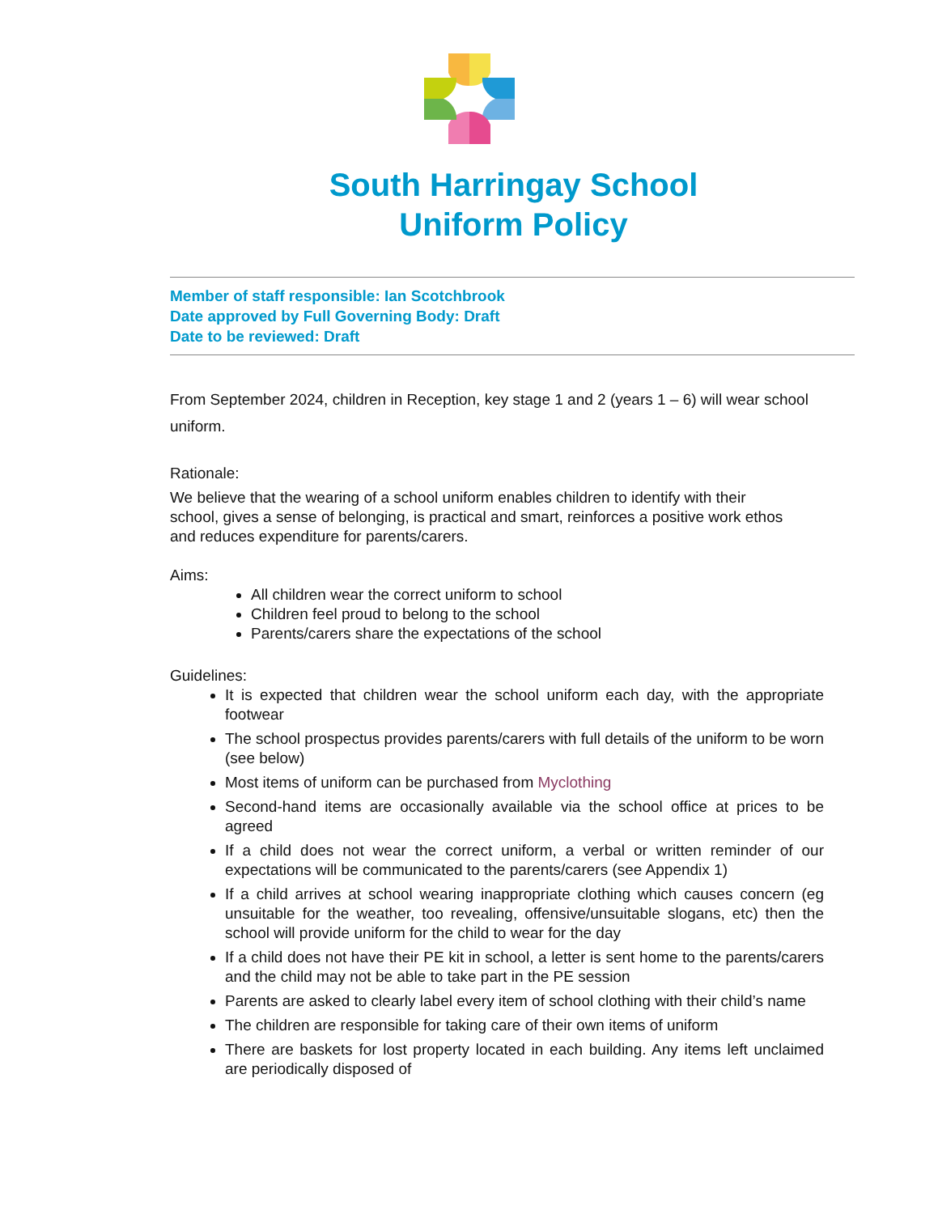South Harringay School
Uniform Policy
Member of staff responsible: Ian Scotchbrook
Date approved by Full Governing Body: Draft
Date to be reviewed: Draft
From September 2024, children in Reception, key stage 1 and 2 (years 1 – 6) will wear school uniform.
Rationale:
We believe that the wearing of a school uniform enables children to identify with their school, gives a sense of belonging, is practical and smart, reinforces a positive work ethos and reduces expenditure for parents/carers.
Aims:
All children wear the correct uniform to school
Children feel proud to belong to the school
Parents/carers share the expectations of the school
Guidelines:
It is expected that children wear the school uniform each day, with the appropriate footwear
The school prospectus provides parents/carers with full details of the uniform to be worn (see below)
Most items of uniform can be purchased from Myclothing
Second-hand items are occasionally available via the school office at prices to be agreed
If a child does not wear the correct uniform, a verbal or written reminder of our expectations will be communicated to the parents/carers (see Appendix 1)
If a child arrives at school wearing inappropriate clothing which causes concern (eg unsuitable for the weather, too revealing, offensive/unsuitable slogans, etc) then the school will provide uniform for the child to wear for the day
If a child does not have their PE kit in school, a letter is sent home to the parents/carers and the child may not be able to take part in the PE session
Parents are asked to clearly label every item of school clothing with their child’s name
The children are responsible for taking care of their own items of uniform
There are baskets for lost property located in each building. Any items left unclaimed are periodically disposed of